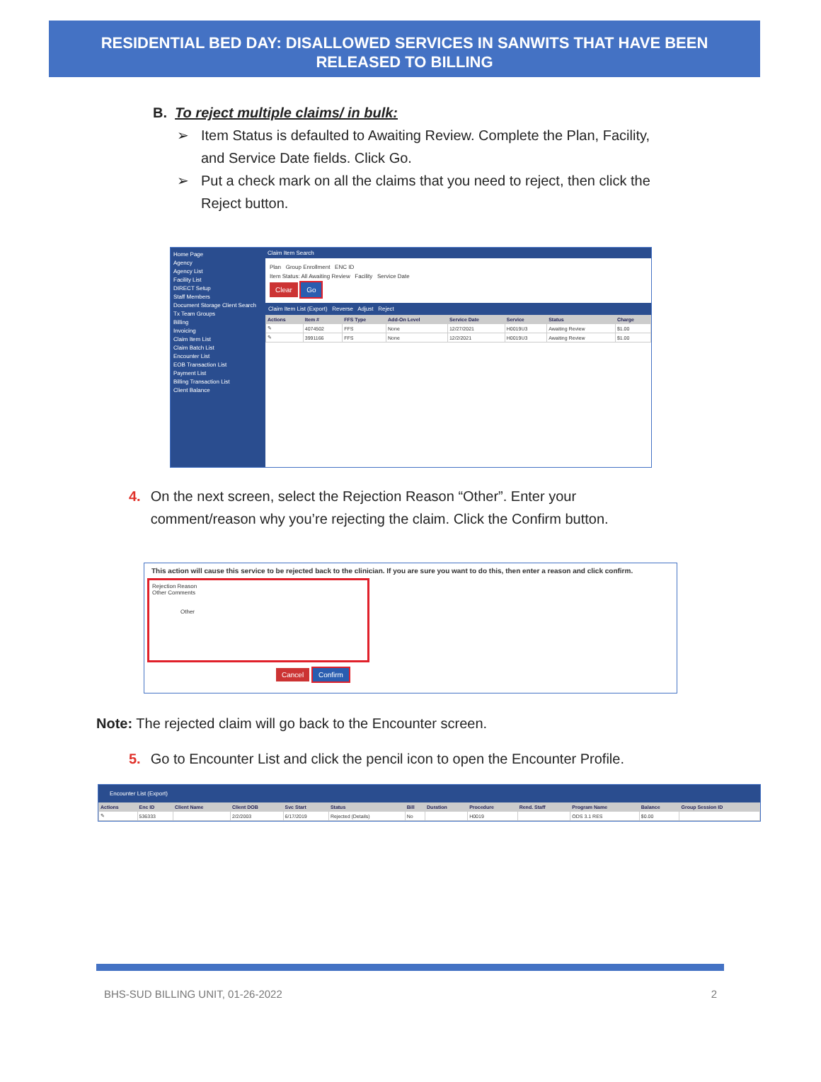RESIDENTIAL BED DAY: DISALLOWED SERVICES IN SANWITS THAT HAVE BEEN
RELEASED TO BILLING
B. To reject multiple claims/ in bulk:
➢ Item Status is defaulted to Awaiting Review. Complete the Plan, Facility,
and Service Date fields. Click Go.
➢ Put a check mark on all the claims that you need to reject, then click the
Reject button.
Home Page
Agency
Agency List
Facility List
DIRECT Setup
Staff Members
Document Storage Client Search
Tx Team Groups
Billing
Invoicing
Claim Item List
Claim Batch List
Encounter List
EOB Transaction List
Payment List
Billing Transaction List
Client Balance
Claim Item Search
Plan Group Enrollment ENC ID
Item Status: All Awaiting Review Facility Service Date
Clear Go
Claim Item List (Export) Reverse Adjust Reject
| Actions | Item # | FFS Type | Add-On Level | Service Date | Service | Status | Charge |
| --- | --- | --- | --- | --- | --- | --- | --- |
| ✎ | 4074502 | FFS | None | 12/27/2021 | H0019U3 | Awaiting Review | $1.00 |
| ✎ | 3991166 | FFS | None | 12/2/2021 | H0019U3 | Awaiting Review | $1.00 |
4. On the next screen, select the Rejection Reason “Other”. Enter your
comment/reason why you’re rejecting the claim. Click the Confirm button.
This action will cause this service to be rejected back to the clinician. If you are sure you want to do this, then enter a reason and click confirm.
Rejection Reason
Other Comments
Other
Cancel Confirm
Note: The rejected claim will go back to the Encounter screen.
5. Go to Encounter List and click the pencil icon to open the Encounter Profile.
Encounter List (Export)
| Actions | Enc ID | Client Name | Client DOB | Svc Start | Status | Bill | Duration | Procedure | Rend. Staff | Program Name | Balance | Group Session ID |
| --- | --- | --- | --- | --- | --- | --- | --- | --- | --- | --- | --- | --- |
| ✎ | 536333 | | 2/2/2003 | 6/17/2019 | Rejected (Details) | No | | H0019 | | ODS 3.1 RES | $0.00 | |
BHS-SUD BILLING UNIT, 01-26-2022 2